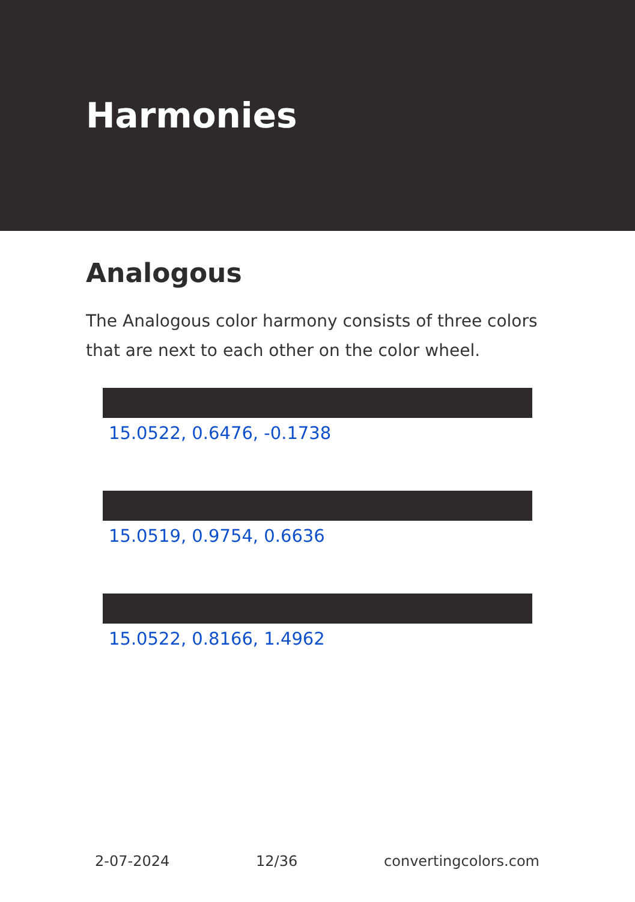Harmonies
Analogous
The Analogous color harmony consists of three colors that are next to each other on the color wheel.
15.0522, 0.6476, -0.1738
15.0519, 0.9754, 0.6636
15.0522, 0.8166, 1.4962
2-07-2024 12/36 convertingcolors.com